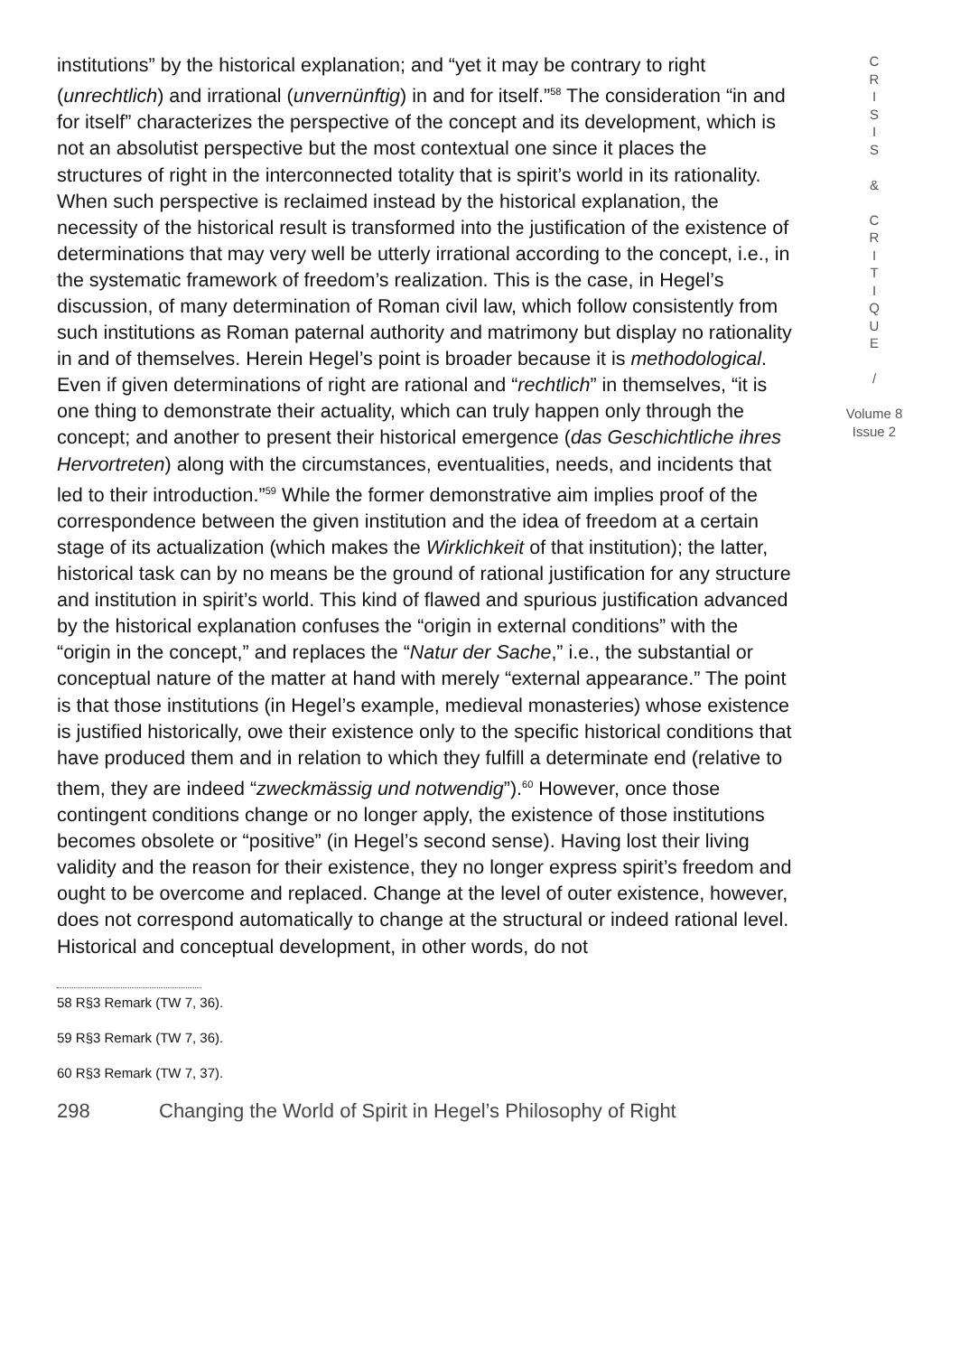institutions” by the historical explanation; and “yet it may be contrary to right (unrechtlich) and irrational (unvernünftig) in and for itself.”<sup>58</sup> The consideration “in and for itself” characterizes the perspective of the concept and its development, which is not an absolutist perspective but the most contextual one since it places the structures of right in the interconnected totality that is spirit’s world in its rationality. When such perspective is reclaimed instead by the historical explanation, the necessity of the historical result is transformed into the justification of the existence of determinations that may very well be utterly irrational according to the concept, i.e., in the systematic framework of freedom’s realization. This is the case, in Hegel’s discussion, of many determination of Roman civil law, which follow consistently from such institutions as Roman paternal authority and matrimony but display no rationality in and of themselves. Herein Hegel’s point is broader because it is methodological. Even if given determinations of right are rational and “rechtlich” in themselves, “it is one thing to demonstrate their actuality, which can truly happen only through the concept; and another to present their historical emergence (das Geschichtliche ihres Hervortreten) along with the circumstances, eventualities, needs, and incidents that led to their introduction.”<sup>59</sup> While the former demonstrative aim implies proof of the correspondence between the given institution and the idea of freedom at a certain stage of its actualization (which makes the Wirklichkeit of that institution); the latter, historical task can by no means be the ground of rational justification for any structure and institution in spirit’s world. This kind of flawed and spurious justification advanced by the historical explanation confuses the “origin in external conditions” with the “origin in the concept,” and replaces the “Natur der Sache,” i.e., the substantial or conceptual nature of the matter at hand with merely “external appearance.” The point is that those institutions (in Hegel’s example, medieval monasteries) whose existence is justified historically, owe their existence only to the specific historical conditions that have produced them and in relation to which they fulfill a determinate end (relative to them, they are indeed “zweckmässig und notwendig”).<sup>60</sup> However, once those contingent conditions change or no longer apply, the existence of those institutions becomes obsolete or “positive” (in Hegel’s second sense). Having lost their living validity and the reason for their existence, they no longer express spirit’s freedom and ought to be overcome and replaced. Change at the level of outer existence, however, does not correspond automatically to change at the structural or indeed rational level. Historical and conceptual development, in other words, do not
58 R§3 Remark (TW 7, 36).
59 R§3 Remark (TW 7, 36).
60 R§3 Remark (TW 7, 37).
298 Changing the World of Spirit in Hegel’s Philosophy of Right
C
R
I
S
I
S
&
C
R
I
T
I
Q
U
E
/
Volume 8
Issue 2